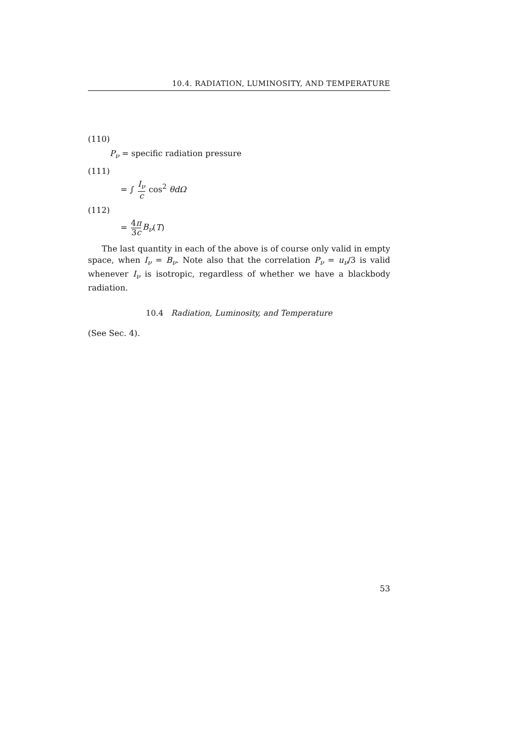10.4. RADIATION, LUMINOSITY, AND TEMPERATURE
(110)
P<sub>ν</sub> = specific radiation pressure
(111)
= ∫ I<sub>ν</sub> c cos<sup>2</sup> θdΩ
(112)
= 4π 3c B<sub>ν</sub>(T)
The last quantity in each of the above is of course only valid in empty space, when I<sub>ν</sub> = B<sub>ν</sub>. Note also that the correlation P<sub>ν</sub> = u<sub>ν</sub>/3 is valid whenever I<sub>ν</sub> is isotropic, regardless of whether we have a blackbody radiation.
10.4 Radiation, Luminosity, and Temperature
(See Sec. 4).
53